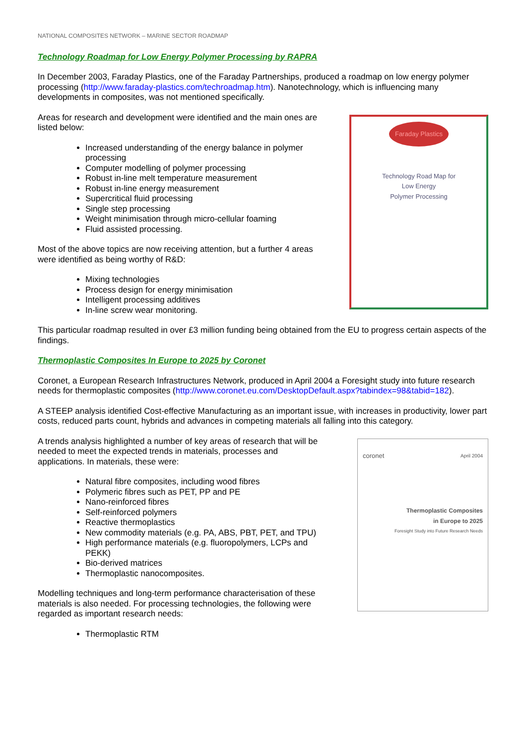NATIONAL COMPOSITES NETWORK – MARINE SECTOR ROADMAP
Technology Roadmap for Low Energy Polymer Processing by RAPRA
In December 2003, Faraday Plastics, one of the Faraday Partnerships, produced a roadmap on low energy polymer processing (http://www.faraday-plastics.com/techroadmap.htm). Nanotechnology, which is influencing many developments in composites, was not mentioned specifically.
Areas for research and development were identified and the main ones are listed below:
Increased understanding of the energy balance in polymer processing
Computer modelling of polymer processing
Robust in-line melt temperature measurement
Robust in-line energy measurement
Supercritical fluid processing
Single step processing
Weight minimisation through micro-cellular foaming
Fluid assisted processing.
Most of the above topics are now receiving attention, but a further 4 areas were identified as being worthy of R&D:
Mixing technologies
Process design for energy minimisation
Intelligent processing additives
In-line screw wear monitoring.
Faraday Plastics
Technology Road Map for
Low Energy
Polymer Processing
This particular roadmap resulted in over £3 million funding being obtained from the EU to progress certain aspects of the findings.
Thermoplastic Composites In Europe to 2025 by Coronet
Coronet, a European Research Infrastructures Network, produced in April 2004 a Foresight study into future research needs for thermoplastic composites (http://www.coronet.eu.com/DesktopDefault.aspx?tabindex=98&tabid=182).
A STEEP analysis identified Cost-effective Manufacturing as an important issue, with increases in productivity, lower part costs, reduced parts count, hybrids and advances in competing materials all falling into this category.
A trends analysis highlighted a number of key areas of research that will be needed to meet the expected trends in materials, processes and applications. In materials, these were:
Natural fibre composites, including wood fibres
Polymeric fibres such as PET, PP and PE
Nano-reinforced fibres
Self-reinforced polymers
Reactive thermoplastics
New commodity materials (e.g. PA, ABS, PBT, PET, and TPU)
High performance materials (e.g. fluoropolymers, LCPs and PEKK)
Bio-derived matrices
Thermoplastic nanocomposites.
Modelling techniques and long-term performance characterisation of these materials is also needed. For processing technologies, the following were regarded as important research needs:
Thermoplastic RTM
coronet April 2004
Thermoplastic Composites
in Europe to 2025
Foresight Study into Future Research Needs